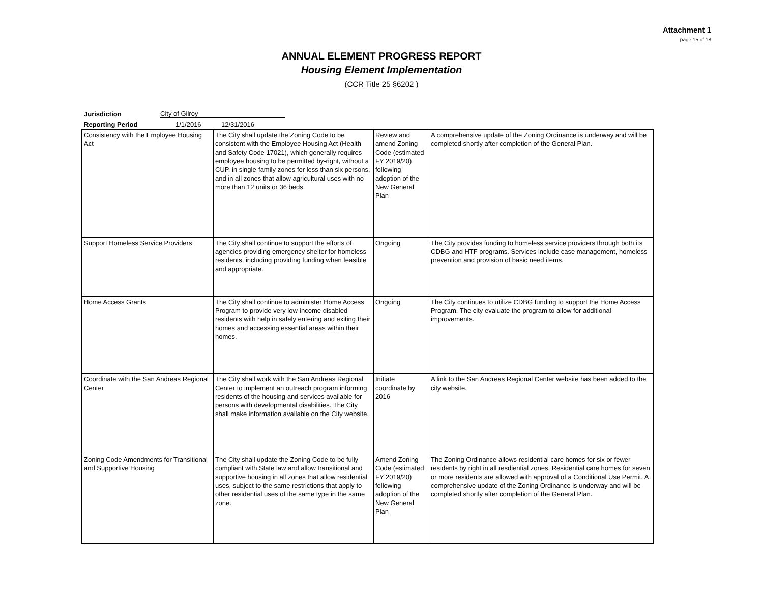Attachment 1
page 15 of 18
ANNUAL ELEMENT PROGRESS REPORT
Housing Element Implementation
(CCR Title 25 §6202 )
Jurisdiction City of Gilroy
Reporting Period 1/1/2016 12/31/2016
| Consistency with the Employee Housing Act | The City shall update the Zoning Code to be consistent with the Employee Housing Act (Health and Safety Code 17021), which generally requires employee housing to be permitted by-right, without a CUP, in single-family zones for less than six persons, and in all zones that allow agricultural uses with no more than 12 units or 36 beds. | Review and amend Zoning Code (estimated FY 2019/20) following adoption of the New General Plan | A comprehensive update of the Zoning Ordinance is underway and will be completed shortly after completion of the General Plan. |
| Support Homeless Service Providers | The City shall continue to support the efforts of agencies providing emergency shelter for homeless residents, including providing funding when feasible and appropriate. | Ongoing | The City provides funding to homeless service providers through both its CDBG and HTF programs. Services include case management, homeless prevention and provision of basic need items. |
| Home Access Grants | The City shall continue to administer Home Access Program to provide very low-income disabled residents with help in safely entering and exiting their homes and accessing essential areas within their homes. | Ongoing | The City continues to utilize CDBG funding to support the Home Access Program. The city evaluate the program to allow for additional improvements. |
| Coordinate with the San Andreas Regional Center | The City shall work with the San Andreas Regional Center to implement an outreach program informing residents of the housing and services available for persons with developmental disabilities. The City shall make information available on the City website. | Initiate coordinate by 2016 | A link to the San Andreas Regional Center website has been added to the city website. |
| Zoning Code Amendments for Transitional and Supportive Housing | The City shall update the Zoning Code to be fully compliant with State law and allow transitional and supportive housing in all zones that allow residential uses, subject to the same restrictions that apply to other residential uses of the same type in the same zone. | Amend Zoning Code (estimated FY 2019/20) following adoption of the New General Plan | The Zoning Ordinance allows residential care homes for six or fewer residents by right in all resdiential zones. Residential care homes for seven or more residents are allowed with approval of a Conditional Use Permit. A comprehensive update of the Zoning Ordinance is underway and will be completed shortly after completion of the General Plan. |